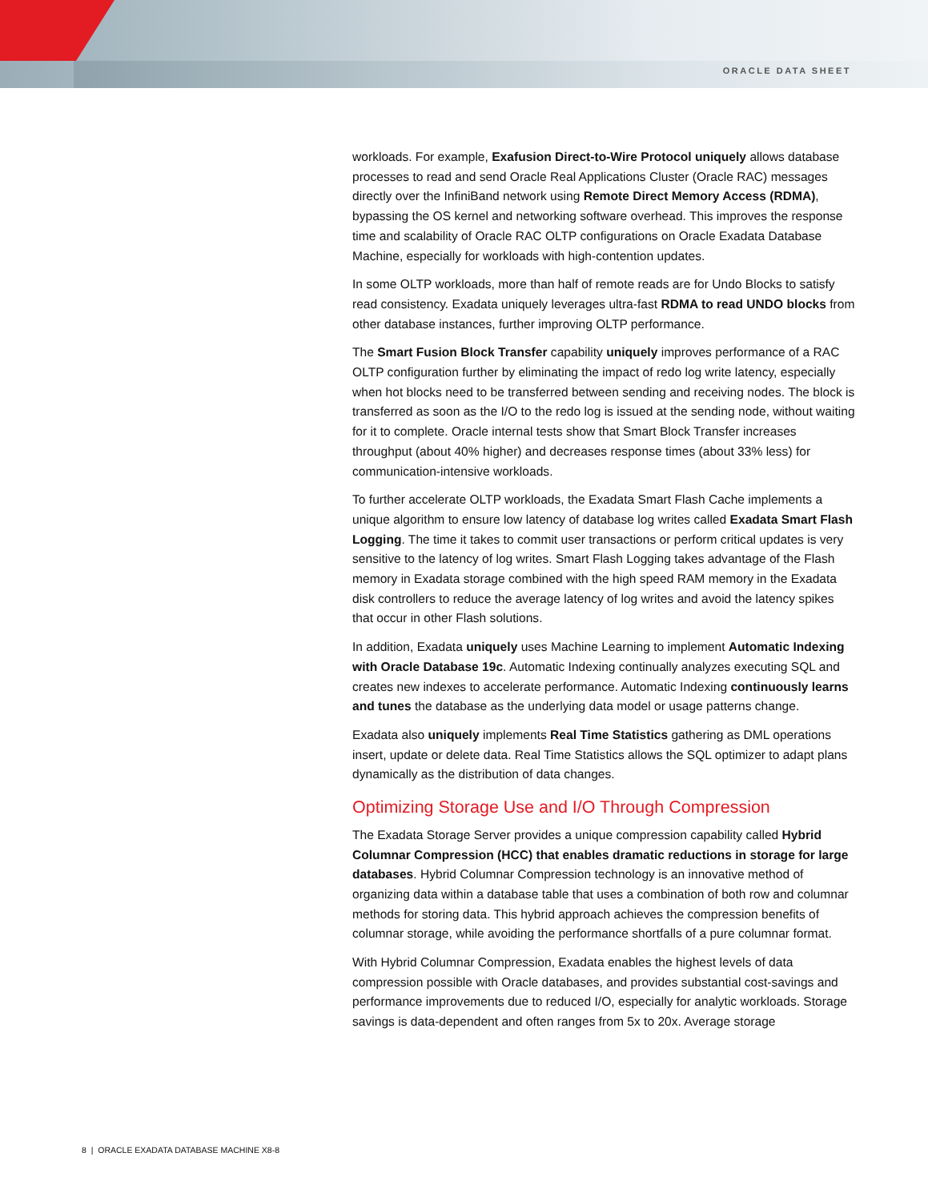ORACLE DATA SHEET
workloads. For example, Exafusion Direct-to-Wire Protocol uniquely allows database processes to read and send Oracle Real Applications Cluster (Oracle RAC) messages directly over the InfiniBand network using Remote Direct Memory Access (RDMA), bypassing the OS kernel and networking software overhead. This improves the response time and scalability of Oracle RAC OLTP configurations on Oracle Exadata Database Machine, especially for workloads with high-contention updates.
In some OLTP workloads, more than half of remote reads are for Undo Blocks to satisfy read consistency. Exadata uniquely leverages ultra-fast RDMA to read UNDO blocks from other database instances, further improving OLTP performance.
The Smart Fusion Block Transfer capability uniquely improves performance of a RAC OLTP configuration further by eliminating the impact of redo log write latency, especially when hot blocks need to be transferred between sending and receiving nodes. The block is transferred as soon as the I/O to the redo log is issued at the sending node, without waiting for it to complete. Oracle internal tests show that Smart Block Transfer increases throughput (about 40% higher) and decreases response times (about 33% less) for communication-intensive workloads.
To further accelerate OLTP workloads, the Exadata Smart Flash Cache implements a unique algorithm to ensure low latency of database log writes called Exadata Smart Flash Logging. The time it takes to commit user transactions or perform critical updates is very sensitive to the latency of log writes. Smart Flash Logging takes advantage of the Flash memory in Exadata storage combined with the high speed RAM memory in the Exadata disk controllers to reduce the average latency of log writes and avoid the latency spikes that occur in other Flash solutions.
In addition, Exadata uniquely uses Machine Learning to implement Automatic Indexing with Oracle Database 19c. Automatic Indexing continually analyzes executing SQL and creates new indexes to accelerate performance. Automatic Indexing continuously learns and tunes the database as the underlying data model or usage patterns change.
Exadata also uniquely implements Real Time Statistics gathering as DML operations insert, update or delete data. Real Time Statistics allows the SQL optimizer to adapt plans dynamically as the distribution of data changes.
Optimizing Storage Use and I/O Through Compression
The Exadata Storage Server provides a unique compression capability called Hybrid Columnar Compression (HCC) that enables dramatic reductions in storage for large databases. Hybrid Columnar Compression technology is an innovative method of organizing data within a database table that uses a combination of both row and columnar methods for storing data. This hybrid approach achieves the compression benefits of columnar storage, while avoiding the performance shortfalls of a pure columnar format.
With Hybrid Columnar Compression, Exadata enables the highest levels of data compression possible with Oracle databases, and provides substantial cost-savings and performance improvements due to reduced I/O, especially for analytic workloads. Storage savings is data-dependent and often ranges from 5x to 20x. Average storage
8 | ORACLE EXADATA DATABASE MACHINE X8-8